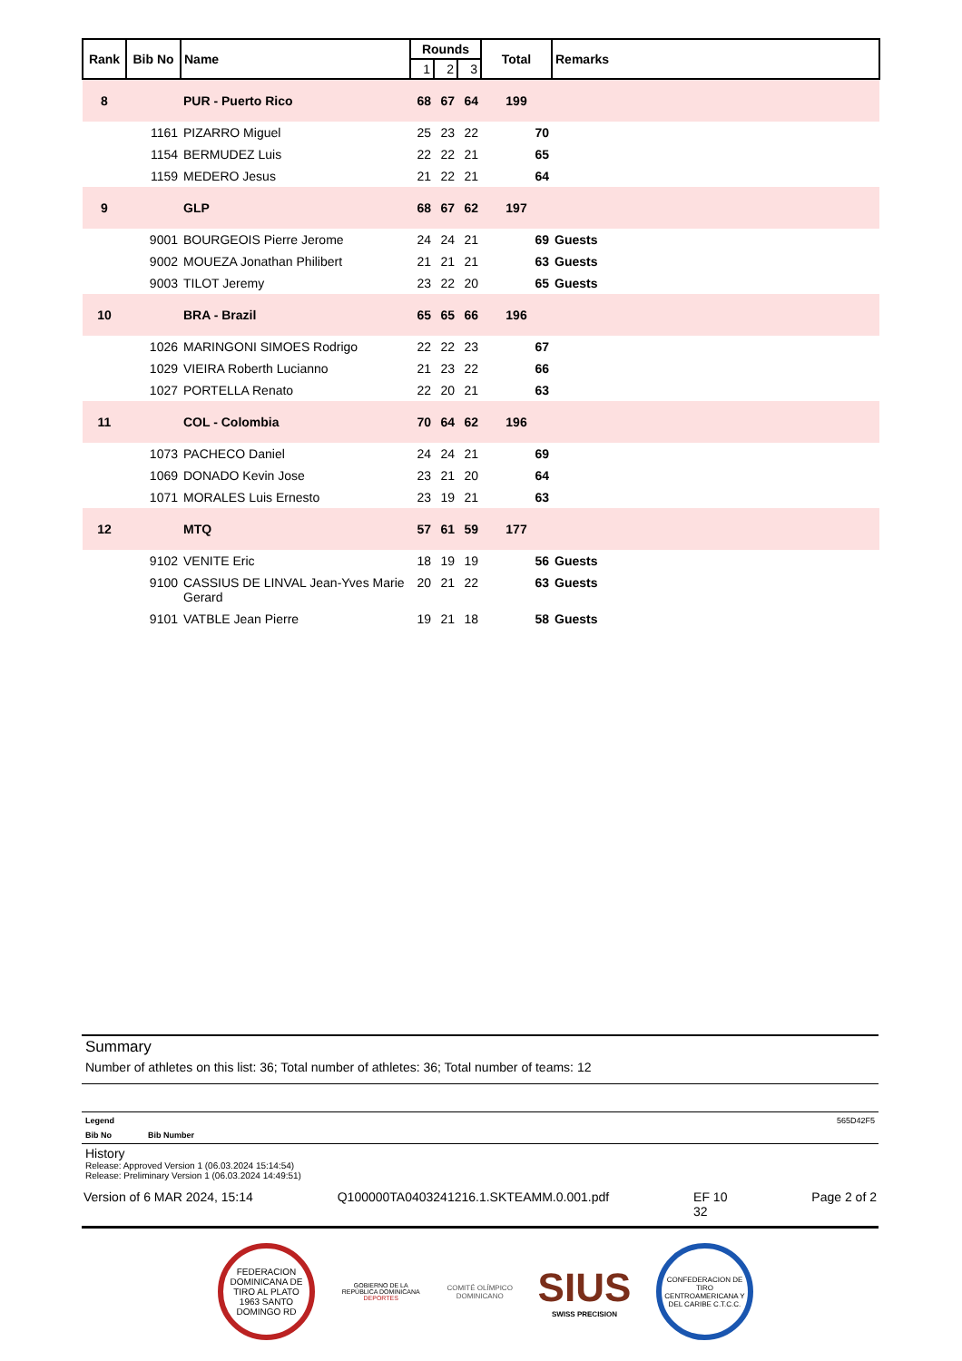| Rank | Bib No | Name | Rounds | | | Total | Remarks |
| --- | --- | --- | --- | --- | --- | --- | --- |
| | | | 1 | 2 | 3 | | |
| 8 | | PUR - Puerto Rico | 68 | 67 | 64 | 199 | |
| | 1161 | PIZARRO Miguel | 25 | 23 | 22 | 70 | |
| | 1154 | BERMUDEZ Luis | 22 | 22 | 21 | 65 | |
| | 1159 | MEDERO Jesus | 21 | 22 | 21 | 64 | |
| 9 | | GLP | 68 | 67 | 62 | 197 | |
| | 9001 | BOURGEOIS Pierre Jerome | 24 | 24 | 21 | 69 | Guests |
| | 9002 | MOUEZA Jonathan Philibert | 21 | 21 | 21 | 63 | Guests |
| | 9003 | TILOT Jeremy | 23 | 22 | 20 | 65 | Guests |
| 10 | | BRA - Brazil | 65 | 65 | 66 | 196 | |
| | 1026 | MARINGONI SIMOES Rodrigo | 22 | 22 | 23 | 67 | |
| | 1029 | VIEIRA Roberth Lucianno | 21 | 23 | 22 | 66 | |
| | 1027 | PORTELLA Renato | 22 | 20 | 21 | 63 | |
| 11 | | COL - Colombia | 70 | 64 | 62 | 196 | |
| | 1073 | PACHECO Daniel | 24 | 24 | 21 | 69 | |
| | 1069 | DONADO Kevin Jose | 23 | 21 | 20 | 64 | |
| | 1071 | MORALES Luis Ernesto | 23 | 19 | 21 | 63 | |
| 12 | | MTQ | 57 | 61 | 59 | 177 | |
| | 9102 | VENITE Eric | 18 | 19 | 19 | 56 | Guests |
| | 9100 | CASSIUS DE LINVAL Jean-Yves Marie Gerard | 20 | 21 | 22 | 63 | Guests |
| | 9101 | VATBLE Jean Pierre | 19 | 21 | 18 | 58 | Guests |
Summary
Number of athletes on this list: 36; Total number of athletes: 36; Total number of teams: 12
Legend 565D42F5
Bib No Bib Number
History
Release: Approved Version 1 (06.03.2024 15:14:54)
Release: Preliminary Version 1 (06.03.2024 14:49:51)
Version of 6 MAR 2024, 15:14 Q100000TA0403241216.1.SKTEAMM.0.001.pdf EF 10
32 Page 2 of 2
FEDERACION DOMINICANA DE TIRO AL PLATO 1963 SANTO DOMINGO RD
GOBIERNO DE LA
REPÚBLICA DOMINICANA
DEPORTES
COMITÉ OLÍMPICO
DOMINICANO
SIUS
SWISS PRECISION
CONFEDERACION DE TIRO CENTROAMERICANA Y DEL CARIBE C.T.C.C.